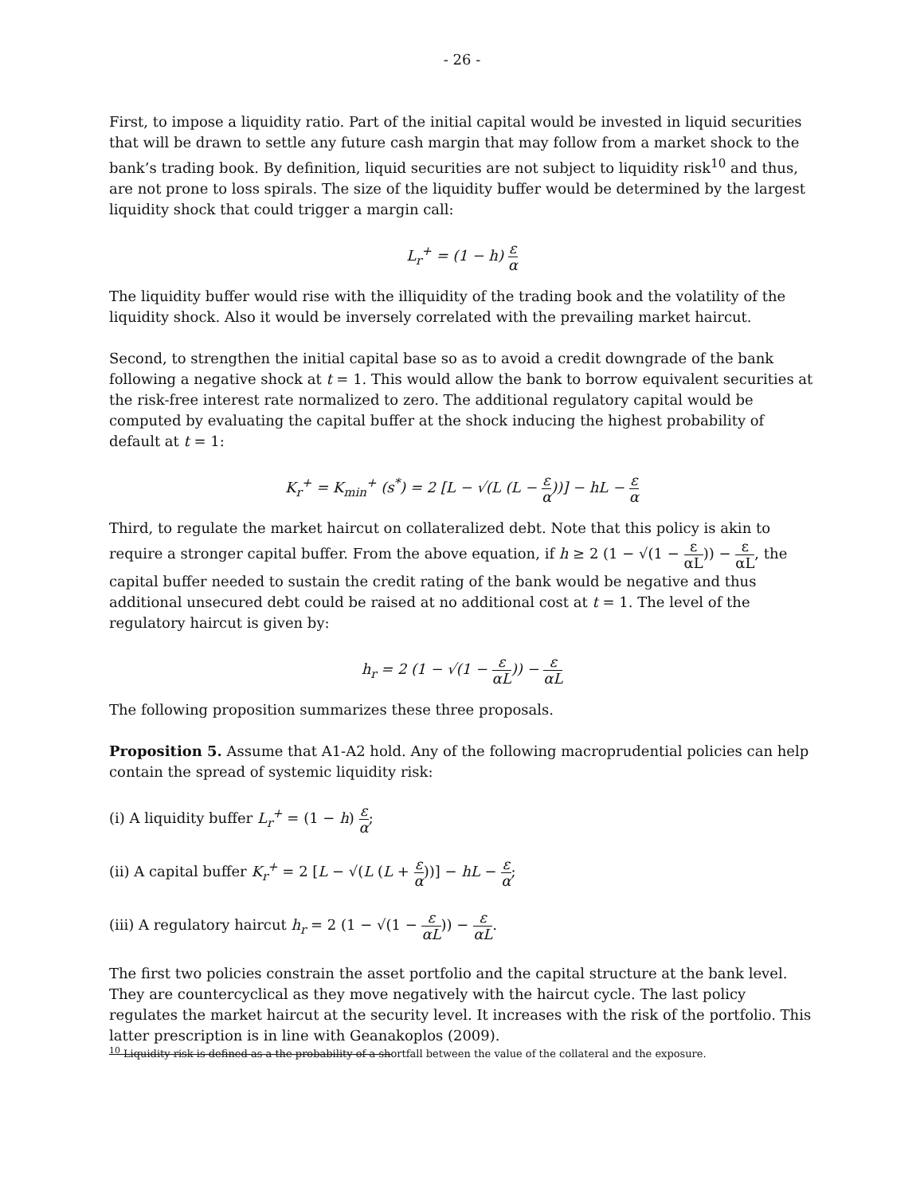- 26 -
First, to impose a liquidity ratio. Part of the initial capital would be invested in liquid securities that will be drawn to settle any future cash margin that may follow from a market shock to the bank’s trading book. By definition, liquid securities are not subject to liquidity risk<sup>10</sup> and thus, are not prone to loss spirals. The size of the liquidity buffer would be determined by the largest liquidity shock that could trigger a margin call:
L<sub>r</sub><sup>+</sup> = (1 − h) ε α
The liquidity buffer would rise with the illiquidity of the trading book and the volatility of the liquidity shock. Also it would be inversely correlated with the prevailing market haircut.
Second, to strengthen the initial capital base so as to avoid a credit downgrade of the bank following a negative shock at t = 1. This would allow the bank to borrow equivalent securities at the risk-free interest rate normalized to zero. The additional regulatory capital would be computed by evaluating the capital buffer at the shock inducing the highest probability of default at t = 1:
K<sub>r</sub><sup>+</sup> = K<sub>min</sub><sup>+</sup> (s<sup>*</sup>) = 2 [L − √(L (L − ε α))] − hL − ε α
Third, to regulate the market haircut on collateralized debt. Note that this policy is akin to require a stronger capital buffer. From the above equation, if h ≥ 2 (1 − √(1 − ε αL)) − ε αL, the capital buffer needed to sustain the credit rating of the bank would be negative and thus additional unsecured debt could be raised at no additional cost at t = 1. The level of the regulatory haircut is given by:
h<sub>r</sub> = 2 (1 − √(1 − ε αL)) − ε αL
The following proposition summarizes these three proposals.
Proposition 5. Assume that A1-A2 hold. Any of the following macroprudential policies can help contain the spread of systemic liquidity risk:
(i) A liquidity buffer L<sub>r</sub><sup>+</sup> = (1 − h) ε α;
(ii) A capital buffer K<sub>r</sub><sup>+</sup> = 2 [L − √(L (L + ε α))] − hL − ε α;
(iii) A regulatory haircut h<sub>r</sub> = 2 (1 − √(1 − ε αL)) − ε αL.
The first two policies constrain the asset portfolio and the capital structure at the bank level. They are countercyclical as they move negatively with the haircut cycle. The last policy regulates the market haircut at the security level. It increases with the risk of the portfolio. This latter prescription is in line with Geanakoplos (2009).
<sup>10</sup> Liquidity risk is defined as a the probability of a shortfall between the value of the collateral and the exposure.